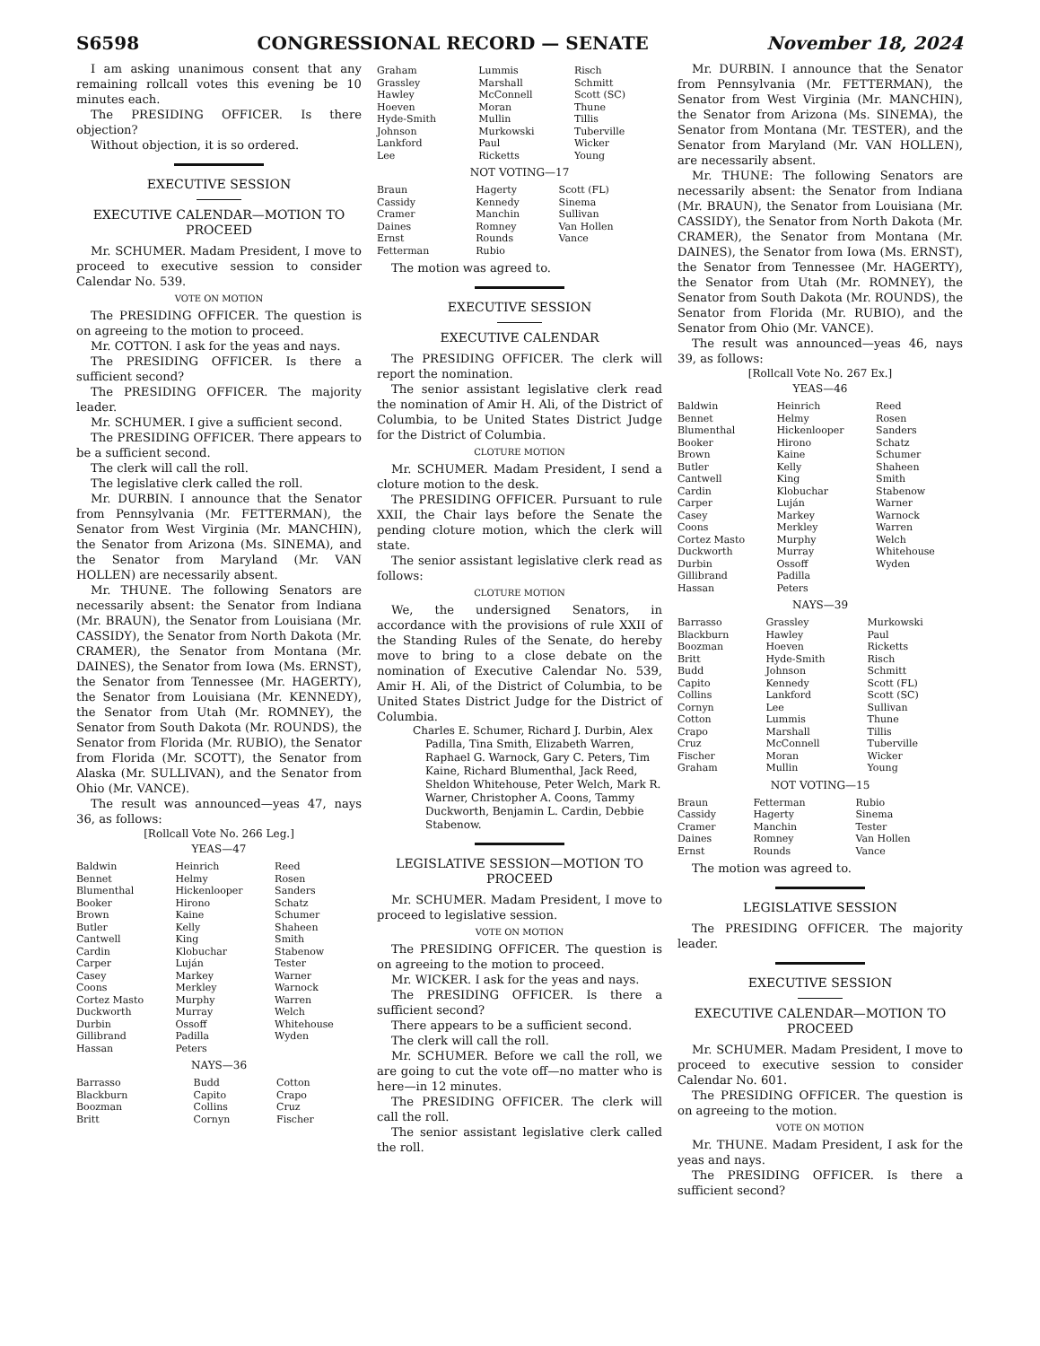S6598 CONGRESSIONAL RECORD — SENATE November 18, 2024
I am asking unanimous consent that any remaining rollcall votes this evening be 10 minutes each.
The PRESIDING OFFICER. Is there objection?
Without objection, it is so ordered.
EXECUTIVE SESSION
EXECUTIVE CALENDAR—MOTION TO PROCEED
Mr. SCHUMER. Madam President, I move to proceed to executive session to consider Calendar No. 539.
VOTE ON MOTION
The PRESIDING OFFICER. The question is on agreeing to the motion to proceed.
Mr. COTTON. I ask for the yeas and nays.
The PRESIDING OFFICER. Is there a sufficient second?
The PRESIDING OFFICER. The majority leader.
Mr. SCHUMER. I give a sufficient second.
The PRESIDING OFFICER. There appears to be a sufficient second.
The clerk will call the roll.
The legislative clerk called the roll.
Mr. DURBIN. I announce that the Senator from Pennsylvania (Mr. FETTERMAN), the Senator from West Virginia (Mr. MANCHIN), the Senator from Arizona (Ms. SINEMA), and the Senator from Maryland (Mr. VAN HOLLEN) are necessarily absent.
Mr. THUNE. The following Senators are necessarily absent: the Senator from Indiana (Mr. BRAUN), the Senator from Louisiana (Mr. CASSIDY), the Senator from North Dakota (Mr. CRAMER), the Senator from Montana (Mr. DAINES), the Senator from Iowa (Ms. ERNST), the Senator from Tennessee (Mr. HAGERTY), the Senator from Louisiana (Mr. KENNEDY), the Senator from Utah (Mr. ROMNEY), the Senator from South Dakota (Mr. ROUNDS), the Senator from Florida (Mr. RUBIO), the Senator from Florida (Mr. SCOTT), the Senator from Alaska (Mr. SULLIVAN), and the Senator from Ohio (Mr. VANCE).
The result was announced—yeas 47, nays 36, as follows:
[Rollcall Vote No. 266 Leg.]
YEAS—47
| Baldwin Bennet Blumenthal Booker Brown Butler Cantwell Cardin Carper Casey Coons Cortez Masto Duckworth Durbin Gillibrand Hassan | Heinrich Helmy Hickenlooper Hirono Kaine Kelly King Klobuchar Luján Markey Merkley Murphy Murray Ossoff Padilla Peters | Reed Rosen Sanders Schatz Schumer Shaheen Smith Stabenow Tester Warner Warnock Warren Welch Whitehouse Wyden |
NAYS—36
| Barrasso Blackburn Boozman Britt | Budd Capito Collins Cornyn | Cotton Crapo Cruz Fischer |
| Graham Grassley Hawley Hoeven Hyde-Smith Johnson Lankford Lee | Lummis Marshall McConnell Moran Mullin Murkowski Paul Ricketts | Risch Schmitt Scott (SC) Thune Tillis Tuberville Wicker Young |
NOT VOTING—17
| Braun Cassidy Cramer Daines Ernst Fetterman | Hagerty Kennedy Manchin Romney Rounds Rubio | Scott (FL) Sinema Sullivan Van Hollen Vance |
The motion was agreed to.
EXECUTIVE SESSION
EXECUTIVE CALENDAR
The PRESIDING OFFICER. The clerk will report the nomination.
The senior assistant legislative clerk read the nomination of Amir H. Ali, of the District of Columbia, to be United States District Judge for the District of Columbia.
CLOTURE MOTION
Mr. SCHUMER. Madam President, I send a cloture motion to the desk.
The PRESIDING OFFICER. Pursuant to rule XXII, the Chair lays before the Senate the pending cloture motion, which the clerk will state.
The senior assistant legislative clerk read as follows:
CLOTURE MOTION
We, the undersigned Senators, in accordance with the provisions of rule XXII of the Standing Rules of the Senate, do hereby move to bring to a close debate on the nomination of Executive Calendar No. 539, Amir H. Ali, of the District of Columbia, to be United States District Judge for the District of Columbia.
Charles E. Schumer, Richard J. Durbin, Alex Padilla, Tina Smith, Elizabeth Warren, Raphael G. Warnock, Gary C. Peters, Tim Kaine, Richard Blumenthal, Jack Reed, Sheldon Whitehouse, Peter Welch, Mark R. Warner, Christopher A. Coons, Tammy Duckworth, Benjamin L. Cardin, Debbie Stabenow.
LEGISLATIVE SESSION—MOTION TO PROCEED
Mr. SCHUMER. Madam President, I move to proceed to legislative session.
VOTE ON MOTION
The PRESIDING OFFICER. The question is on agreeing to the motion to proceed.
Mr. WICKER. I ask for the yeas and nays.
The PRESIDING OFFICER. Is there a sufficient second?
There appears to be a sufficient second.
The clerk will call the roll.
Mr. SCHUMER. Before we call the roll, we are going to cut the vote off—no matter who is here—in 12 minutes.
The PRESIDING OFFICER. The clerk will call the roll.
The senior assistant legislative clerk called the roll.
Mr. DURBIN. I announce that the Senator from Pennsylvania (Mr. FETTERMAN), the Senator from West Virginia (Mr. MANCHIN), the Senator from Arizona (Ms. SINEMA), the Senator from Montana (Mr. TESTER), and the Senator from Maryland (Mr. VAN HOLLEN), are necessarily absent.
Mr. THUNE: The following Senators are necessarily absent: the Senator from Indiana (Mr. BRAUN), the Senator from Louisiana (Mr. CASSIDY), the Senator from North Dakota (Mr. CRAMER), the Senator from Montana (Mr. DAINES), the Senator from Iowa (Ms. ERNST), the Senator from Tennessee (Mr. HAGERTY), the Senator from Utah (Mr. ROMNEY), the Senator from South Dakota (Mr. ROUNDS), the Senator from Florida (Mr. RUBIO), and the Senator from Ohio (Mr. VANCE).
The result was announced—yeas 46, nays 39, as follows:
[Rollcall Vote No. 267 Ex.]
YEAS—46
| Baldwin Bennet Blumenthal Booker Brown Butler Cantwell Cardin Carper Casey Coons Cortez Masto Duckworth Durbin Gillibrand Hassan | Heinrich Helmy Hickenlooper Hirono Kaine Kelly King Klobuchar Luján Markey Merkley Murphy Murray Ossoff Padilla Peters | Reed Rosen Sanders Schatz Schumer Shaheen Smith Stabenow Warner Warnock Warren Welch Whitehouse Wyden |
NAYS—39
| Barrasso Blackburn Boozman Britt Budd Capito Collins Cornyn Cotton Crapo Cruz Fischer Graham | Grassley Hawley Hoeven Hyde-Smith Johnson Kennedy Lankford Lee Lummis Marshall McConnell Moran Mullin | Murkowski Paul Ricketts Risch Schmitt Scott (FL) Scott (SC) Sullivan Thune Tillis Tuberville Wicker Young |
NOT VOTING—15
| Braun Cassidy Cramer Daines Ernst | Fetterman Hagerty Manchin Romney Rounds | Rubio Sinema Tester Van Hollen Vance |
The motion was agreed to.
LEGISLATIVE SESSION
The PRESIDING OFFICER. The majority leader.
EXECUTIVE SESSION
EXECUTIVE CALENDAR—MOTION TO PROCEED
Mr. SCHUMER. Madam President, I move to proceed to executive session to consider Calendar No. 601.
The PRESIDING OFFICER. The question is on agreeing to the motion.
VOTE ON MOTION
Mr. THUNE. Madam President, I ask for the yeas and nays.
The PRESIDING OFFICER. Is there a sufficient second?